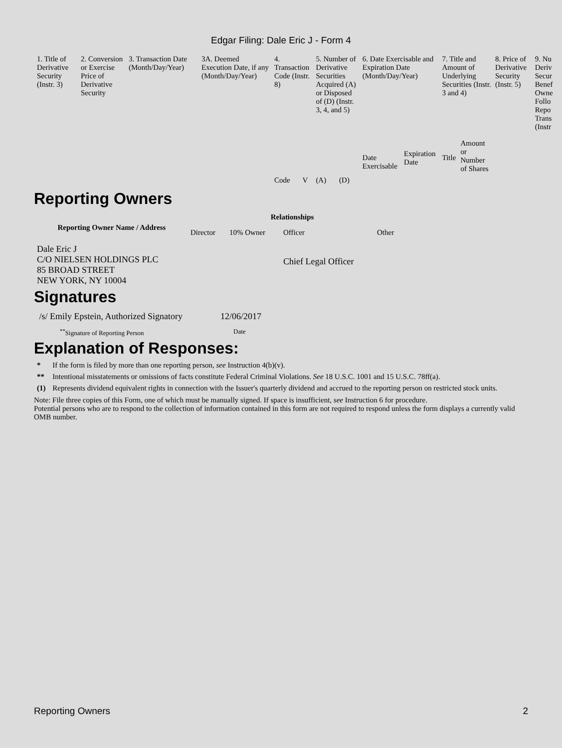Edgar Filing: Dale Eric J - Form 4
| 1. Title of Derivative Security (Instr. 3) | 2. Conversion or Exercise Price of Derivative Security | 3. Transaction Date (Month/Day/Year) | 3A. Deemed Execution Date, if any (Month/Day/Year) | 4. Transaction Code (Instr. 8) | | 5. Number of Derivative Securities Acquired (A) or Disposed of (D) (Instr. 3, 4, and 5) | | 6. Date Exercisable and Expiration Date (Month/Day/Year) | | 7. Title and Amount of Underlying Securities (Instr. 3 and 4) | | 8. Price of Derivative Security (Instr. 5) | 9. Nu Deriv Secur Benef Owne Follo Repo Trans (Instr |
| | | | | Code | V | (A) | (D) | Date Exercisable | Expiration Date | Title | Amount or Number of Shares | | |
Reporting Owners
| Reporting Owner Name / Address | Relationships | | | |
| --- | --- | --- | --- | --- |
| | Director | 10% Owner | Officer | Other |
| Dale Eric J C/O NIELSEN HOLDINGS PLC 85 BROAD STREET NEW YORK, NY 10004 | | | Chief Legal Officer | |
Signatures
| /s/ Emily Epstein, Authorized Signatory | 12/06/2017 |
| <sup>**</sup> Signature of Reporting Person | Date |
Explanation of Responses:
| * | If the form is filed by more than one reporting person, see Instruction 4(b)(v). |
| ** | Intentional misstatements or omissions of facts constitute Federal Criminal Violations. See 18 U.S.C. 1001 and 15 U.S.C. 78ff(a). |
| (1) | Represents dividend equivalent rights in connection with the Issuer's quarterly dividend and accrued to the reporting person on restricted stock units. |
Note: File three copies of this Form, one of which must be manually signed. If space is insufficient, see Instruction 6 for procedure.
Potential persons who are to respond to the collection of information contained in this form are not required to respond unless the form displays a currently valid OMB number.
Reporting Owners 2